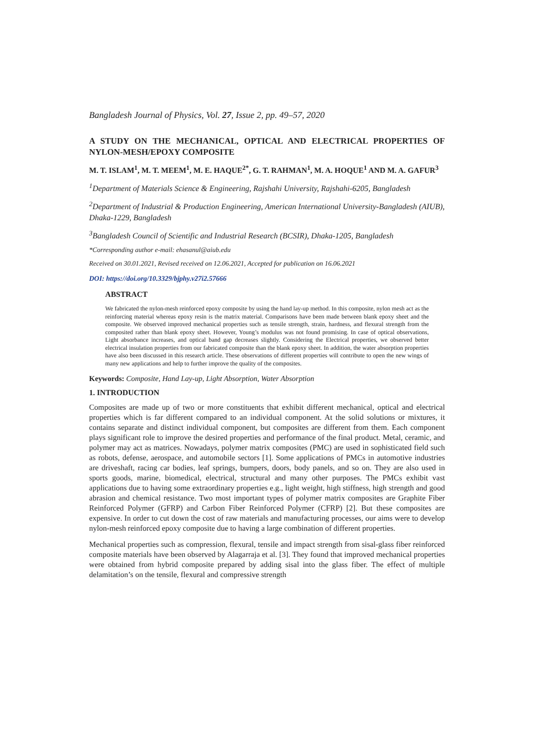Bangladesh Journal of Physics, Vol. 27, Issue 2, pp. 49–57, 2020
A STUDY ON THE MECHANICAL, OPTICAL AND ELECTRICAL PROPERTIES OF NYLON-MESH/EPOXY COMPOSITE
M. T. ISLAM<sup>1</sup>, M. T. MEEM<sup>1</sup>, M. E. HAQUE<sup>2*</sup>, G. T. RAHMAN<sup>1</sup>, M. A. HOQUE<sup>1</sup> AND M. A. GAFUR<sup>3</sup>
<sup>1</sup> Department of Materials Science & Engineering, Rajshahi University, Rajshahi-6205, Bangladesh
<sup>2</sup> Department of Industrial & Production Engineering, American International University-Bangladesh (AIUB), Dhaka-1229, Bangladesh
<sup>3</sup> Bangladesh Council of Scientific and Industrial Research (BCSIR), Dhaka-1205, Bangladesh
*Corresponding author e-mail: ehasanul@aiub.edu
Received on 30.01.2021, Revised received on 12.06.2021, Accepted for publication on 16.06.2021
DOI: https://doi.org/10.3329/bjphy.v27i2.57666
ABSTRACT
We fabricated the nylon-mesh reinforced epoxy composite by using the hand lay-up method. In this composite, nylon mesh act as the reinforcing material whereas epoxy resin is the matrix material. Comparisons have been made between blank epoxy sheet and the composite. We observed improved mechanical properties such as tensile strength, strain, hardness, and flexural strength from the composited rather than blank epoxy sheet. However, Young’s modulus was not found promising. In case of optical observations, Light absorbance increases, and optical band gap decreases slightly. Considering the Electrical properties, we observed better electrical insulation properties from our fabricated composite than the blank epoxy sheet. In addition, the water absorption properties have also been discussed in this research article. These observations of different properties will contribute to open the new wings of many new applications and help to further improve the quality of the composites.
Keywords: Composite, Hand Lay-up, Light Absorption, Water Absorption
1. INTRODUCTION
Composites are made up of two or more constituents that exhibit different mechanical, optical and electrical properties which is far different compared to an individual component. At the solid solutions or mixtures, it contains separate and distinct individual component, but composites are different from them. Each component plays significant role to improve the desired properties and performance of the final product. Metal, ceramic, and polymer may act as matrices. Nowadays, polymer matrix composites (PMC) are used in sophisticated field such as robots, defense, aerospace, and automobile sectors [1]. Some applications of PMCs in automotive industries are driveshaft, racing car bodies, leaf springs, bumpers, doors, body panels, and so on. They are also used in sports goods, marine, biomedical, electrical, structural and many other purposes. The PMCs exhibit vast applications due to having some extraordinary properties e.g., light weight, high stiffness, high strength and good abrasion and chemical resistance. Two most important types of polymer matrix composites are Graphite Fiber Reinforced Polymer (GFRP) and Carbon Fiber Reinforced Polymer (CFRP) [2]. But these composites are expensive. In order to cut down the cost of raw materials and manufacturing processes, our aims were to develop nylon-mesh reinforced epoxy composite due to having a large combination of different properties.
Mechanical properties such as compression, flexural, tensile and impact strength from sisal-glass fiber reinforced composite materials have been observed by Alagarraja et al. [3]. They found that improved mechanical properties were obtained from hybrid composite prepared by adding sisal into the glass fiber. The effect of multiple delamitation’s on the tensile, flexural and compressive strength